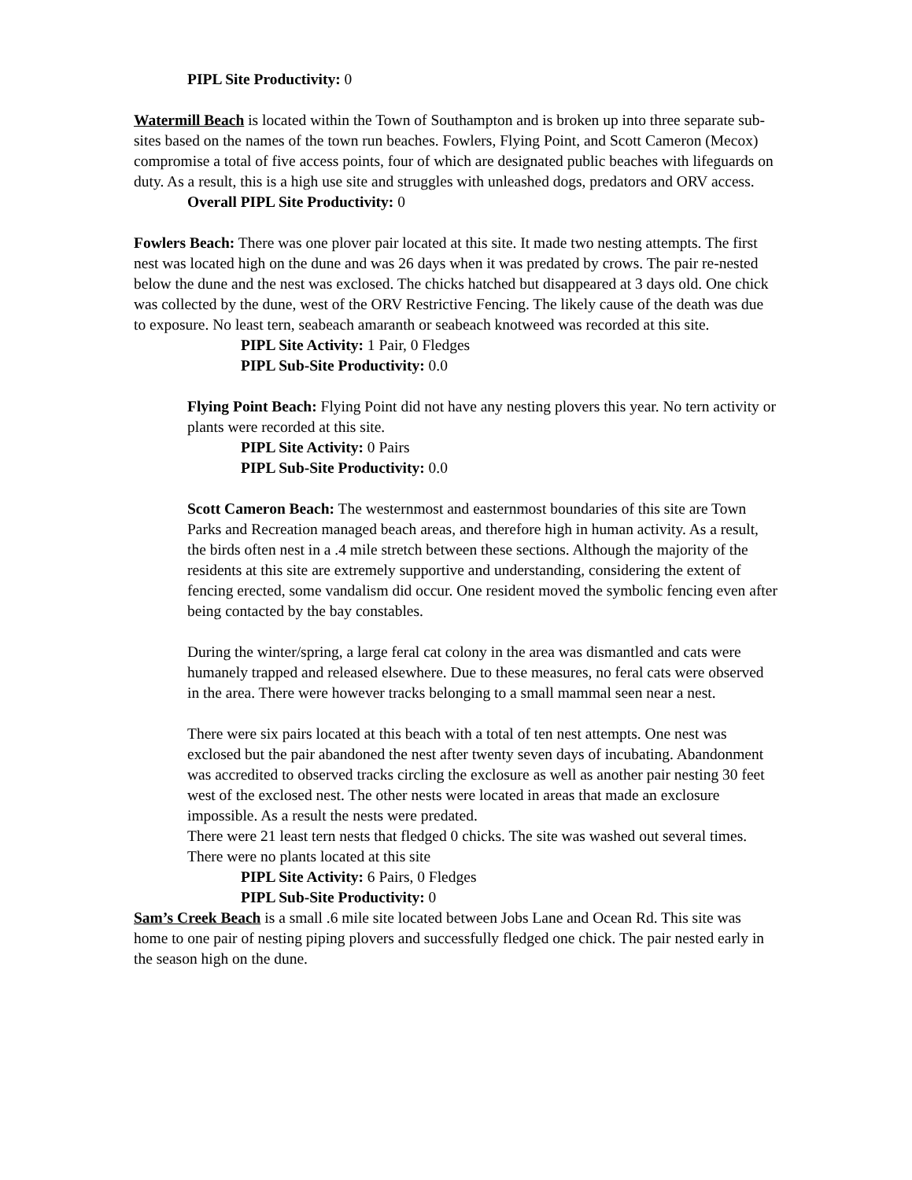PIPL Site Productivity: 0
Watermill Beach is located within the Town of Southampton and is broken up into three separate sub-sites based on the names of the town run beaches. Fowlers, Flying Point, and Scott Cameron (Mecox) compromise a total of five access points, four of which are designated public beaches with lifeguards on duty. As a result, this is a high use site and struggles with unleashed dogs, predators and ORV access.
Overall PIPL Site Productivity: 0
Fowlers Beach: There was one plover pair located at this site. It made two nesting attempts. The first nest was located high on the dune and was 26 days when it was predated by crows. The pair re-nested below the dune and the nest was exclosed. The chicks hatched but disappeared at 3 days old. One chick was collected by the dune, west of the ORV Restrictive Fencing. The likely cause of the death was due to exposure. No least tern, seabeach amaranth or seabeach knotweed was recorded at this site.
PIPL Site Activity: 1 Pair, 0 Fledges
PIPL Sub-Site Productivity: 0.0
Flying Point Beach: Flying Point did not have any nesting plovers this year. No tern activity or plants were recorded at this site.
PIPL Site Activity: 0 Pairs
PIPL Sub-Site Productivity: 0.0
Scott Cameron Beach: The westernmost and easternmost boundaries of this site are Town Parks and Recreation managed beach areas, and therefore high in human activity. As a result, the birds often nest in a .4 mile stretch between these sections. Although the majority of the residents at this site are extremely supportive and understanding, considering the extent of fencing erected, some vandalism did occur. One resident moved the symbolic fencing even after being contacted by the bay constables.
During the winter/spring, a large feral cat colony in the area was dismantled and cats were humanely trapped and released elsewhere. Due to these measures, no feral cats were observed in the area. There were however tracks belonging to a small mammal seen near a nest.
There were six pairs located at this beach with a total of ten nest attempts. One nest was exclosed but the pair abandoned the nest after twenty seven days of incubating. Abandonment was accredited to observed tracks circling the exclosure as well as another pair nesting 30 feet west of the exclosed nest. The other nests were located in areas that made an exclosure impossible. As a result the nests were predated.
There were 21 least tern nests that fledged 0 chicks. The site was washed out several times. There were no plants located at this site
PIPL Site Activity: 6 Pairs, 0 Fledges
PIPL Sub-Site Productivity: 0
Sam’s Creek Beach is a small .6 mile site located between Jobs Lane and Ocean Rd. This site was home to one pair of nesting piping plovers and successfully fledged one chick. The pair nested early in the season high on the dune.